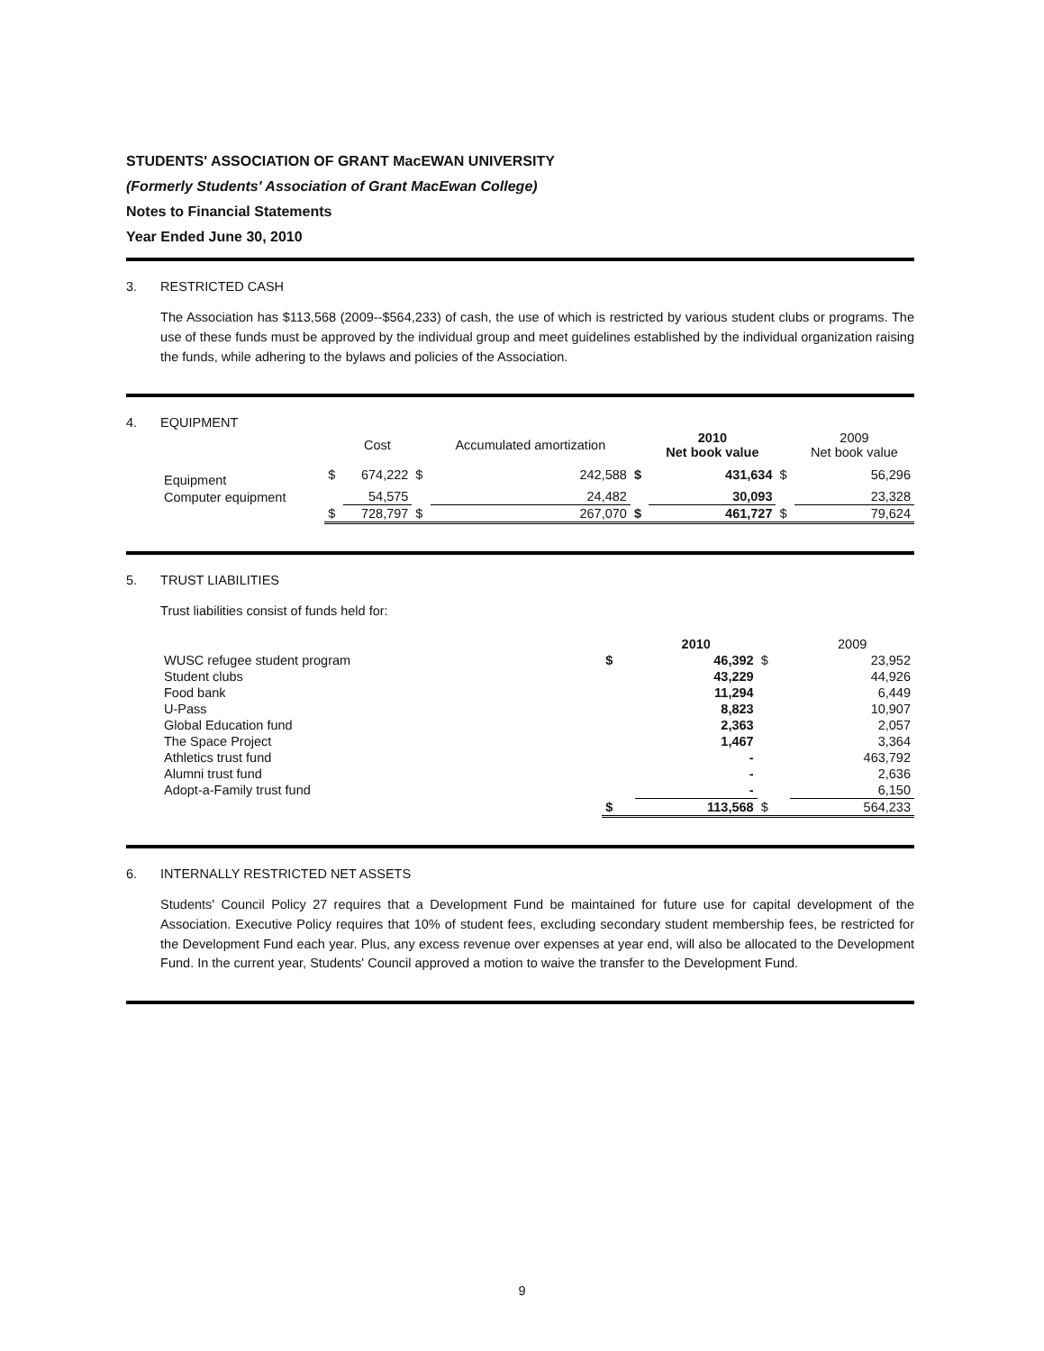STUDENTS' ASSOCIATION OF GRANT MacEWAN UNIVERSITY
(Formerly Students' Association of Grant MacEwan College)
Notes to Financial Statements
Year Ended June 30, 2010
3. RESTRICTED CASH
The Association has $113,568 (2009--$564,233) of cash, the use of which is restricted by various student clubs or programs. The use of these funds must be approved by the individual group and meet guidelines established by the individual organization raising the funds, while adhering to the bylaws and policies of the Association.
4. EQUIPMENT
| | | Cost | | Accumulated amortization | | 2010 Net book value | | 2009 Net book value |
| --- | --- | --- | --- | --- | --- | --- | --- | --- |
| Equipment | $ | 674,222 | $ | 242,588 | $ | 431,634 | $ | 56,296 |
| Computer equipment | | 54,575 | | 24,482 | | 30,093 | | 23,328 |
| | $ | 728,797 | $ | 267,070 | $ | 461,727 | $ | 79,624 |
5. TRUST LIABILITIES
Trust liabilities consist of funds held for:
| | | 2010 | | 2009 |
| --- | --- | --- | --- | --- |
| WUSC refugee student program | $ | 46,392 | $ | 23,952 |
| Student clubs | | 43,229 | | 44,926 |
| Food bank | | 11,294 | | 6,449 |
| U-Pass | | 8,823 | | 10,907 |
| Global Education fund | | 2,363 | | 2,057 |
| The Space Project | | 1,467 | | 3,364 |
| Athletics trust fund | | - | | 463,792 |
| Alumni trust fund | | - | | 2,636 |
| Adopt-a-Family trust fund | | - | | 6,150 |
| | $ | 113,568 | $ | 564,233 |
6. INTERNALLY RESTRICTED NET ASSETS
Students' Council Policy 27 requires that a Development Fund be maintained for future use for capital development of the Association. Executive Policy requires that 10% of student fees, excluding secondary student membership fees, be restricted for the Development Fund each year. Plus, any excess revenue over expenses at year end, will also be allocated to the Development Fund. In the current year, Students' Council approved a motion to waive the transfer to the Development Fund.
9